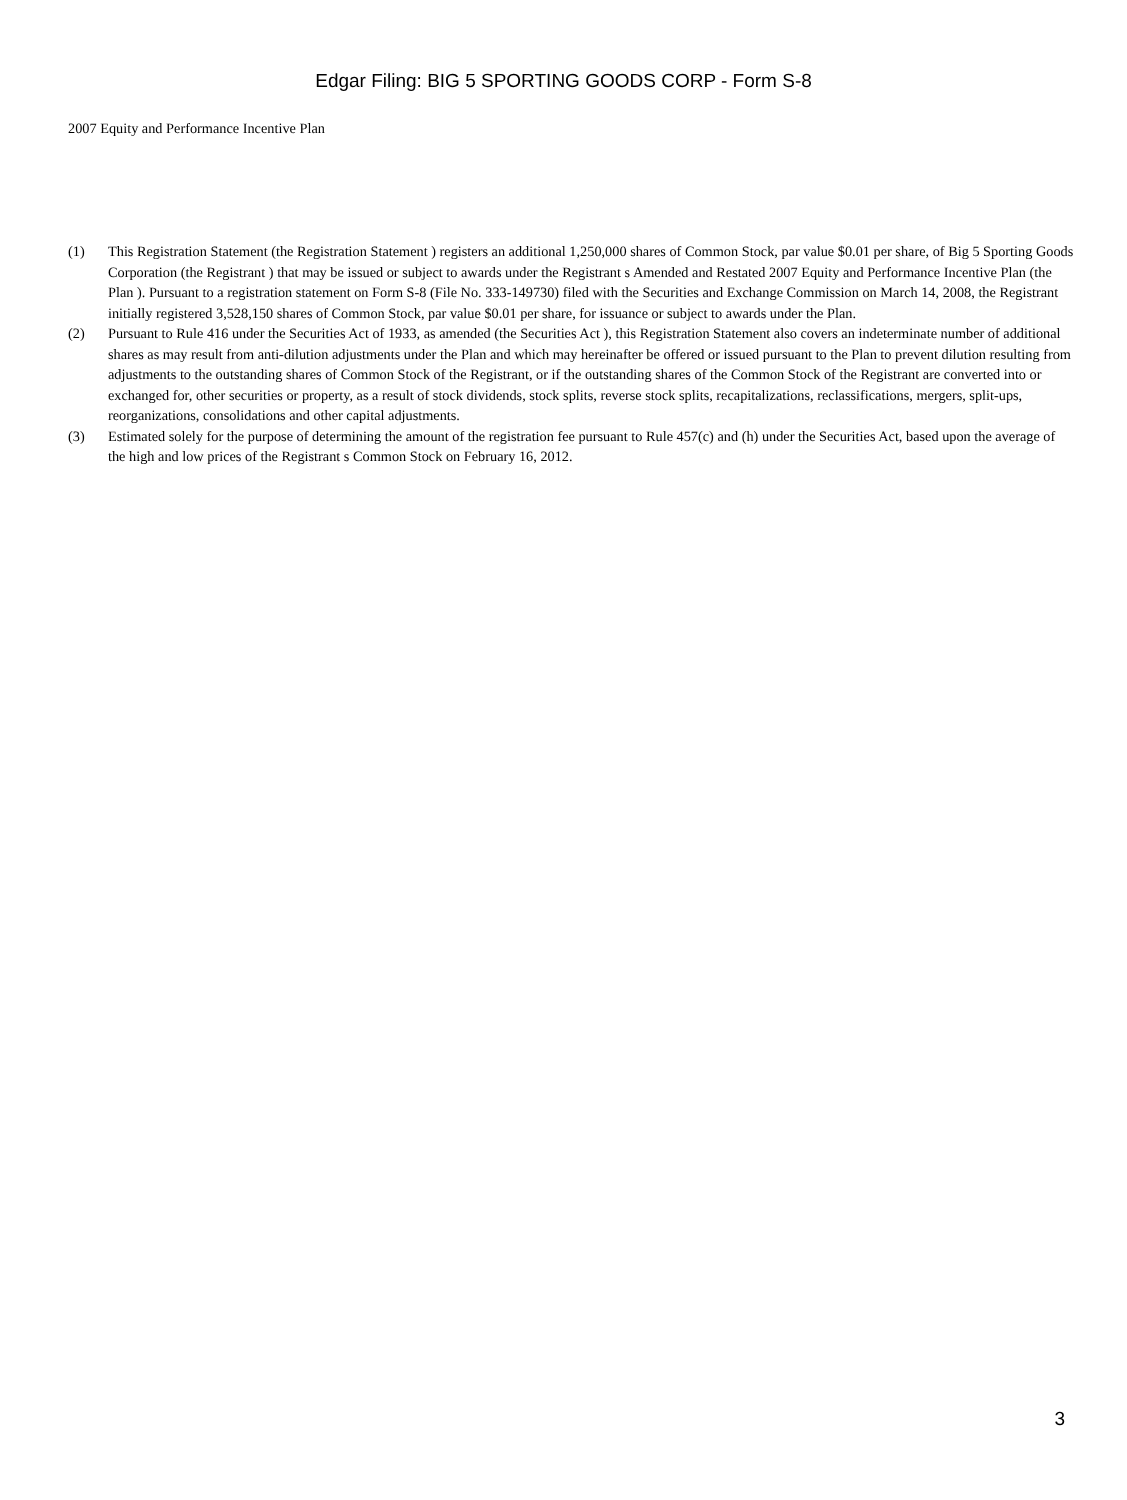Edgar Filing: BIG 5 SPORTING GOODS CORP - Form S-8
2007 Equity and Performance Incentive Plan
(1) This Registration Statement (the Registration Statement ) registers an additional 1,250,000 shares of Common Stock, par value $0.01 per share, of Big 5 Sporting Goods Corporation (the Registrant ) that may be issued or subject to awards under the Registrant s Amended and Restated 2007 Equity and Performance Incentive Plan (the Plan ). Pursuant to a registration statement on Form S-8 (File No. 333-149730) filed with the Securities and Exchange Commission on March 14, 2008, the Registrant initially registered 3,528,150 shares of Common Stock, par value $0.01 per share, for issuance or subject to awards under the Plan.
(2) Pursuant to Rule 416 under the Securities Act of 1933, as amended (the Securities Act ), this Registration Statement also covers an indeterminate number of additional shares as may result from anti-dilution adjustments under the Plan and which may hereinafter be offered or issued pursuant to the Plan to prevent dilution resulting from adjustments to the outstanding shares of Common Stock of the Registrant, or if the outstanding shares of the Common Stock of the Registrant are converted into or exchanged for, other securities or property, as a result of stock dividends, stock splits, reverse stock splits, recapitalizations, reclassifications, mergers, split-ups, reorganizations, consolidations and other capital adjustments.
(3) Estimated solely for the purpose of determining the amount of the registration fee pursuant to Rule 457(c) and (h) under the Securities Act, based upon the average of the high and low prices of the Registrant s Common Stock on February 16, 2012.
3